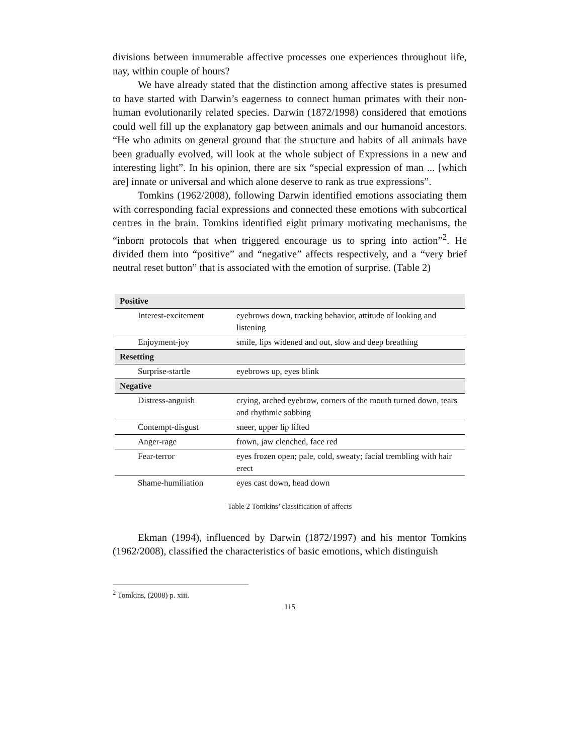divisions between innumerable affective processes one experiences throughout life, nay, within couple of hours?
We have already stated that the distinction among affective states is presumed to have started with Darwin’s eagerness to connect human primates with their non-human evolutionarily related species. Darwin (1872/1998) considered that emotions could well fill up the explanatory gap between animals and our humanoid ancestors. “He who admits on general ground that the structure and habits of all animals have been gradually evolved, will look at the whole subject of Expressions in a new and interesting light”. In his opinion, there are six “special expression of man ... [which are] innate or universal and which alone deserve to rank as true expressions”.
Tomkins (1962/2008), following Darwin identified emotions associating them with corresponding facial expressions and connected these emotions with subcortical centres in the brain. Tomkins identified eight primary motivating mechanisms, the “inborn protocols that when triggered encourage us to spring into action”<sup>2</sup>. He divided them into “positive” and “negative” affects respectively, and a “very brief neutral reset button” that is associated with the emotion of surprise. (Table 2)
| Positive | |
| Interest-excitement | eyebrows down, tracking behavior, attitude of looking and listening |
| Enjoyment-joy | smile, lips widened and out, slow and deep breathing |
| Resetting | |
| Surprise-startle | eyebrows up, eyes blink |
| Negative | |
| Distress-anguish | crying, arched eyebrow, corners of the mouth turned down, tears and rhythmic sobbing |
| Contempt-disgust | sneer, upper lip lifted |
| Anger-rage | frown, jaw clenched, face red |
| Fear-terror | eyes frozen open; pale, cold, sweaty; facial trembling with hair erect |
| Shame-humiliation | eyes cast down, head down |
Table 2 Tomkins’ classification of affects
Ekman (1994), influenced by Darwin (1872/1997) and his mentor Tomkins (1962/2008), classified the characteristics of basic emotions, which distinguish
<sup>2</sup> Tomkins, (2008) p. xiii.
115